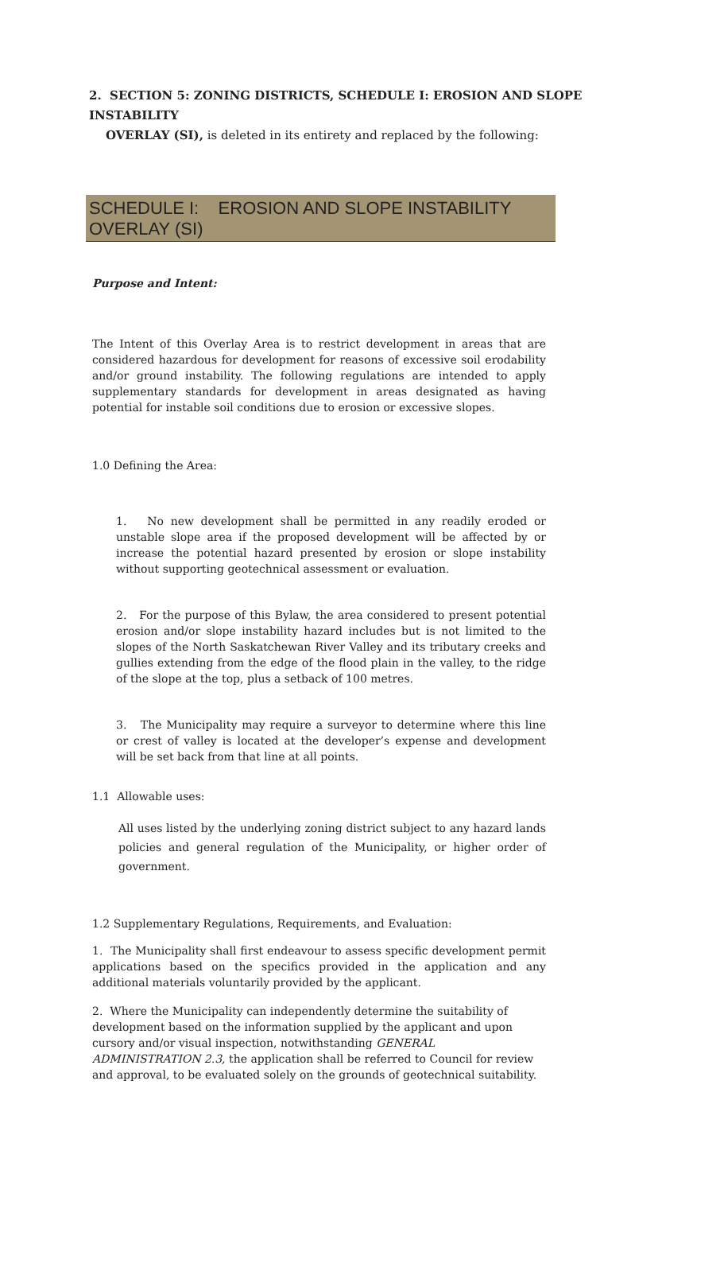2. SECTION 5: ZONING DISTRICTS, SCHEDULE I: EROSION AND SLOPE INSTABILITY
OVERLAY (SI), is deleted in its entirety and replaced by the following:
SCHEDULE I: EROSION AND SLOPE INSTABILITY OVERLAY (SI)
Purpose and Intent:
The Intent of this Overlay Area is to restrict development in areas that are considered hazardous for development for reasons of excessive soil erodability and/or ground instability. The following regulations are intended to apply supplementary standards for development in areas designated as having potential for instable soil conditions due to erosion or excessive slopes.
1.0 Defining the Area:
1. No new development shall be permitted in any readily eroded or unstable slope area if the proposed development will be affected by or increase the potential hazard presented by erosion or slope instability without supporting geotechnical assessment or evaluation.
2. For the purpose of this Bylaw, the area considered to present potential erosion and/or slope instability hazard includes but is not limited to the slopes of the North Saskatchewan River Valley and its tributary creeks and gullies extending from the edge of the flood plain in the valley, to the ridge of the slope at the top, plus a setback of 100 metres.
3. The Municipality may require a surveyor to determine where this line or crest of valley is located at the developer’s expense and development will be set back from that line at all points.
1.1 Allowable uses:
All uses listed by the underlying zoning district subject to any hazard lands policies and general regulation of the Municipality, or higher order of government.
1.2 Supplementary Regulations, Requirements, and Evaluation:
1. The Municipality shall first endeavour to assess specific development permit applications based on the specifics provided in the application and any additional materials voluntarily provided by the applicant.
2. Where the Municipality can independently determine the suitability of development based on the information supplied by the applicant and upon cursory and/or visual inspection, notwithstanding GENERAL ADMINISTRATION 2.3, the application shall be referred to Council for review and approval, to be evaluated solely on the grounds of geotechnical suitability.